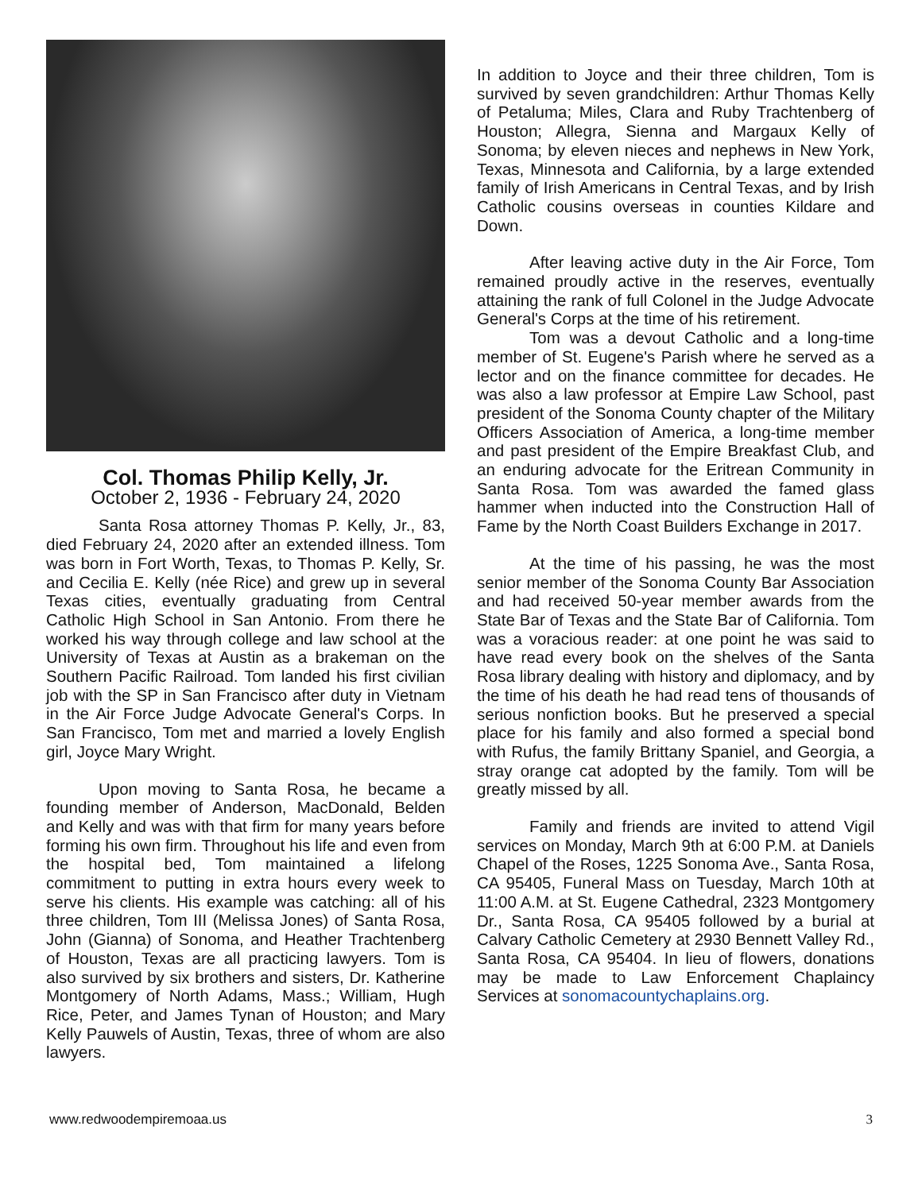Col. Thomas Philip Kelly, Jr.
October 2, 1936 - February 24, 2020
Santa Rosa attorney Thomas P. Kelly, Jr., 83, died February 24, 2020 after an extended illness. Tom was born in Fort Worth, Texas, to Thomas P. Kelly, Sr. and Cecilia E. Kelly (née Rice) and grew up in several Texas cities, eventually graduating from Central Catholic High School in San Antonio. From there he worked his way through college and law school at the University of Texas at Austin as a brakeman on the Southern Pacific Railroad. Tom landed his first civilian job with the SP in San Francisco after duty in Vietnam in the Air Force Judge Advocate General's Corps. In San Francisco, Tom met and married a lovely English girl, Joyce Mary Wright.
Upon moving to Santa Rosa, he became a founding member of Anderson, MacDonald, Belden and Kelly and was with that firm for many years before forming his own firm. Throughout his life and even from the hospital bed, Tom maintained a lifelong commitment to putting in extra hours every week to serve his clients. His example was catching: all of his three children, Tom III (Melissa Jones) of Santa Rosa, John (Gianna) of Sonoma, and Heather Trachtenberg of Houston, Texas are all practicing lawyers. Tom is also survived by six brothers and sisters, Dr. Katherine Montgomery of North Adams, Mass.; William, Hugh Rice, Peter, and James Tynan of Houston; and Mary Kelly Pauwels of Austin, Texas, three of whom are also lawyers.
In addition to Joyce and their three children, Tom is survived by seven grandchildren: Arthur Thomas Kelly of Petaluma; Miles, Clara and Ruby Trachtenberg of Houston; Allegra, Sienna and Margaux Kelly of Sonoma; by eleven nieces and nephews in New York, Texas, Minnesota and California, by a large extended family of Irish Americans in Central Texas, and by Irish Catholic cousins overseas in counties Kildare and Down.
After leaving active duty in the Air Force, Tom remained proudly active in the reserves, eventually attaining the rank of full Colonel in the Judge Advocate General's Corps at the time of his retirement.
Tom was a devout Catholic and a long-time member of St. Eugene's Parish where he served as a lector and on the finance committee for decades. He was also a law professor at Empire Law School, past president of the Sonoma County chapter of the Military Officers Association of America, a long-time member and past president of the Empire Breakfast Club, and an enduring advocate for the Eritrean Community in Santa Rosa. Tom was awarded the famed glass hammer when inducted into the Construction Hall of Fame by the North Coast Builders Exchange in 2017.
At the time of his passing, he was the most senior member of the Sonoma County Bar Association and had received 50-year member awards from the State Bar of Texas and the State Bar of California. Tom was a voracious reader: at one point he was said to have read every book on the shelves of the Santa Rosa library dealing with history and diplomacy, and by the time of his death he had read tens of thousands of serious nonfiction books. But he preserved a special place for his family and also formed a special bond with Rufus, the family Brittany Spaniel, and Georgia, a stray orange cat adopted by the family. Tom will be greatly missed by all.
Family and friends are invited to attend Vigil services on Monday, March 9th at 6:00 P.M. at Daniels Chapel of the Roses, 1225 Sonoma Ave., Santa Rosa, CA 95405, Funeral Mass on Tuesday, March 10th at 11:00 A.M. at St. Eugene Cathedral, 2323 Montgomery Dr., Santa Rosa, CA 95405 followed by a burial at Calvary Catholic Cemetery at 2930 Bennett Valley Rd., Santa Rosa, CA 95404. In lieu of flowers, donations may be made to Law Enforcement Chaplaincy Services at sonomacountychaplains.org.
www.redwoodempiremoaa.us 3